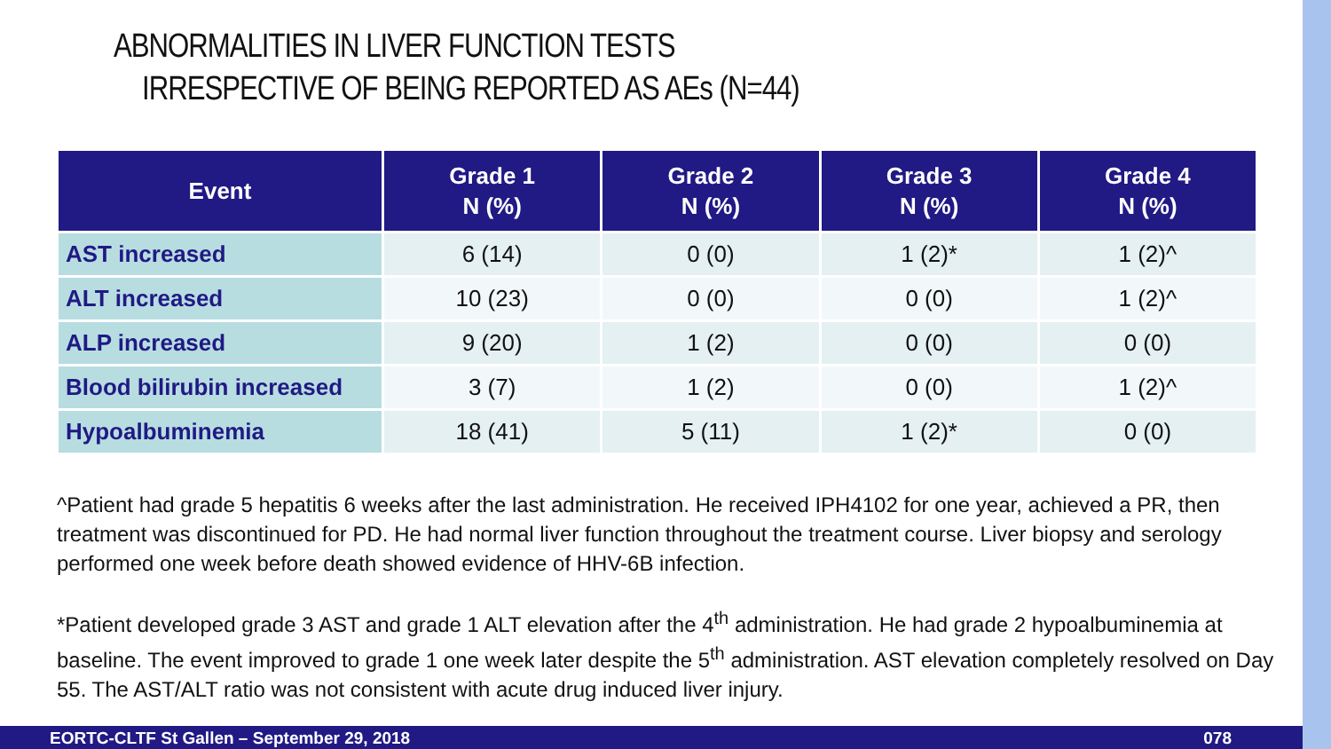ABNORMALITIES IN LIVER FUNCTION TESTS
IRRESPECTIVE OF BEING REPORTED AS AEs (N=44)
| Event | Grade 1 N (%) | Grade 2 N (%) | Grade 3 N (%) | Grade 4 N (%) |
| --- | --- | --- | --- | --- |
| AST increased | 6 (14) | 0 (0) | 1 (2)* | 1 (2)^ |
| ALT increased | 10 (23) | 0 (0) | 0 (0) | 1 (2)^ |
| ALP increased | 9 (20) | 1 (2) | 0 (0) | 0 (0) |
| Blood bilirubin increased | 3 (7) | 1 (2) | 0 (0) | 1 (2)^ |
| Hypoalbuminemia | 18 (41) | 5 (11) | 1 (2)* | 0 (0) |
^Patient had grade 5 hepatitis 6 weeks after the last administration. He received IPH4102 for one year, achieved a PR, then treatment was discontinued for PD. He had normal liver function throughout the treatment course. Liver biopsy and serology performed one week before death showed evidence of HHV-6B infection.
*Patient developed grade 3 AST and grade 1 ALT elevation after the 4<sup>th</sup> administration. He had grade 2 hypoalbuminemia at baseline. The event improved to grade 1 one week later despite the 5<sup>th</sup> administration. AST elevation completely resolved on Day 55. The AST/ALT ratio was not consistent with acute drug induced liver injury.
EORTC-CLTF St Gallen – September 29, 2018 078